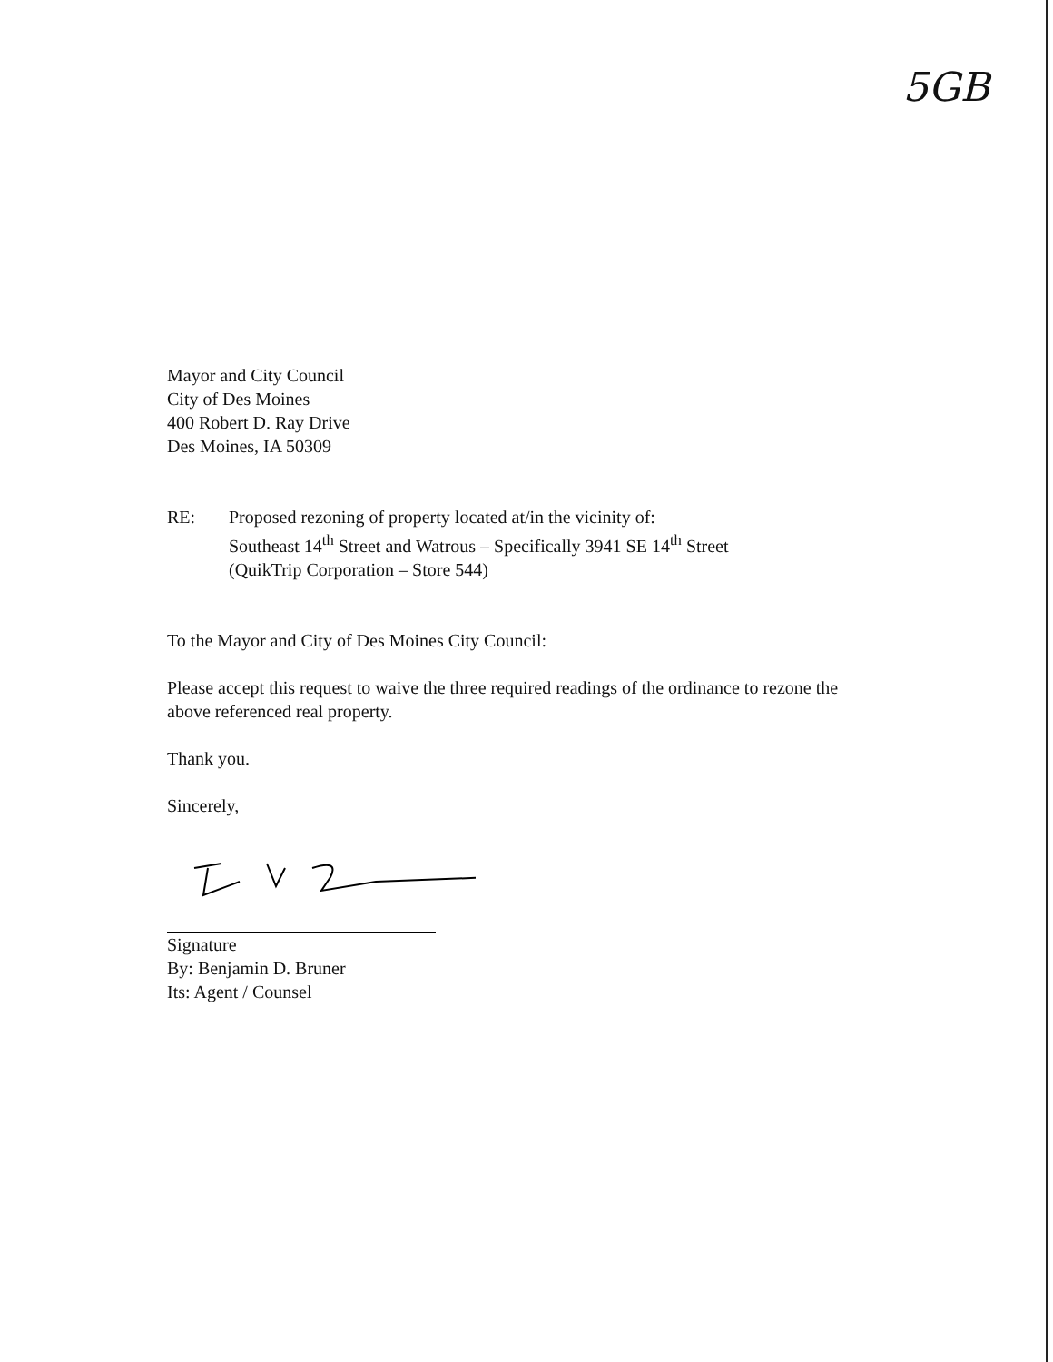5GB
Mayor and City Council
City of Des Moines
400 Robert D. Ray Drive
Des Moines, IA 50309
RE: Proposed rezoning of property located at/in the vicinity of:
Southeast 14<sup>th</sup> Street and Watrous – Specifically 3941 SE 14<sup>th</sup> Street
(QuikTrip Corporation – Store 544)
To the Mayor and City of Des Moines City Council:
Please accept this request to waive the three required readings of the ordinance to rezone the above referenced real property.
Thank you.
Sincerely,
Signature
By: Benjamin D. Bruner
Its: Agent / Counsel